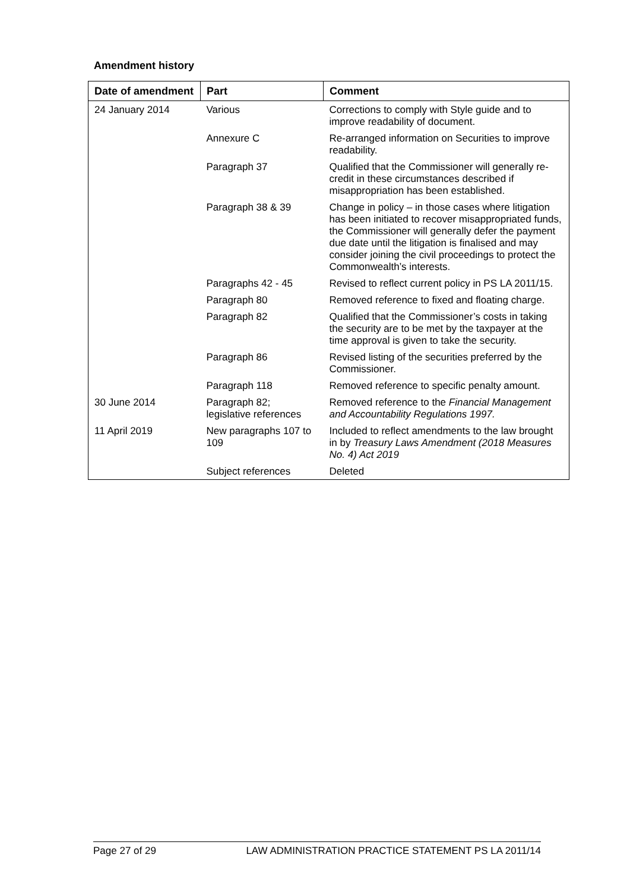Amendment history
| Date of amendment | Part | Comment |
| --- | --- | --- |
| 24 January 2014 | Various | Corrections to comply with Style guide and to improve readability of document. |
| | Annexure C | Re-arranged information on Securities to improve readability. |
| | Paragraph 37 | Qualified that the Commissioner will generally re-credit in these circumstances described if misappropriation has been established. |
| | Paragraph 38 & 39 | Change in policy – in those cases where litigation has been initiated to recover misappropriated funds, the Commissioner will generally defer the payment due date until the litigation is finalised and may consider joining the civil proceedings to protect the Commonwealth’s interests. |
| | Paragraphs 42 - 45 | Revised to reflect current policy in PS LA 2011/15. |
| | Paragraph 80 | Removed reference to fixed and floating charge. |
| | Paragraph 82 | Qualified that the Commissioner’s costs in taking the security are to be met by the taxpayer at the time approval is given to take the security. |
| | Paragraph 86 | Revised listing of the securities preferred by the Commissioner. |
| | Paragraph 118 | Removed reference to specific penalty amount. |
| 30 June 2014 | Paragraph 82; legislative references | Removed reference to the Financial Management and Accountability Regulations 1997. |
| 11 April 2019 | New paragraphs 107 to 109 | Included to reflect amendments to the law brought in by Treasury Laws Amendment (2018 Measures No. 4) Act 2019 |
| | Subject references | Deleted |
Page 27 of 29 LAW ADMINISTRATION PRACTICE STATEMENT PS LA 2011/14